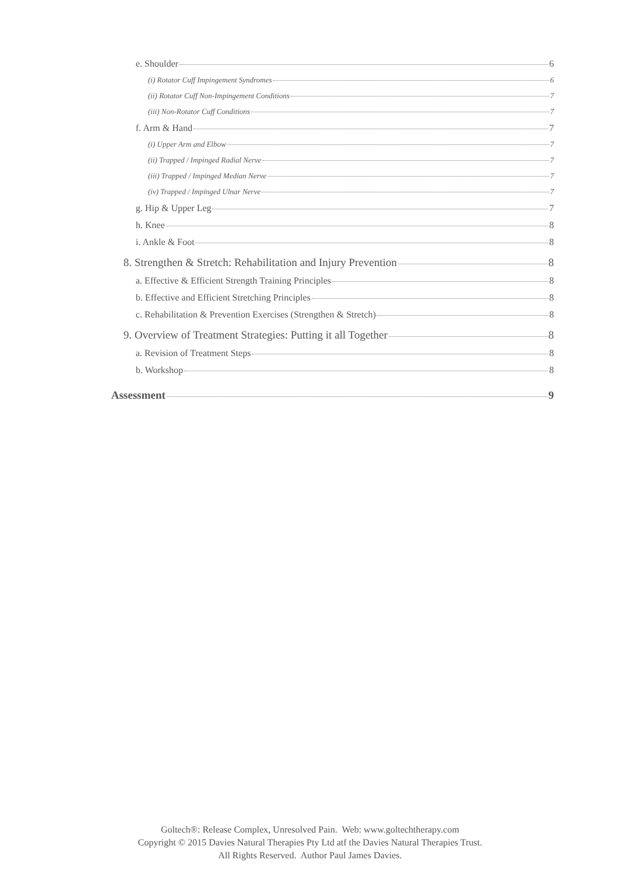e. Shoulder 6
(i) Rotator Cuff Impingement Syndromes 6
(ii) Rotator Cuff Non-Impingement Conditions 7
(iii) Non-Rotator Cuff Conditions 7
f. Arm & Hand 7
(i) Upper Arm and Elbow 7
(ii) Trapped / Impinged Radial Nerve 7
(iii) Trapped / Impinged Median Nerve 7
(iv) Trapped / Impinged Ulnar Nerve 7
g. Hip & Upper Leg 7
h. Knee 8
i. Ankle & Foot 8
8. Strengthen & Stretch: Rehabilitation and Injury Prevention 8
a. Effective & Efficient Strength Training Principles 8
b. Effective and Efficient Stretching Principles 8
c. Rehabilitation & Prevention Exercises (Strengthen & Stretch) 8
9. Overview of Treatment Strategies: Putting it all Together 8
a. Revision of Treatment Steps 8
b. Workshop 8
Assessment 9
Goltech®: Release Complex, Unresolved Pain. Web: www.goltechtherapy.com
Copyright © 2015 Davies Natural Therapies Pty Ltd atf the Davies Natural Therapies Trust.
All Rights Reserved. Author Paul James Davies.